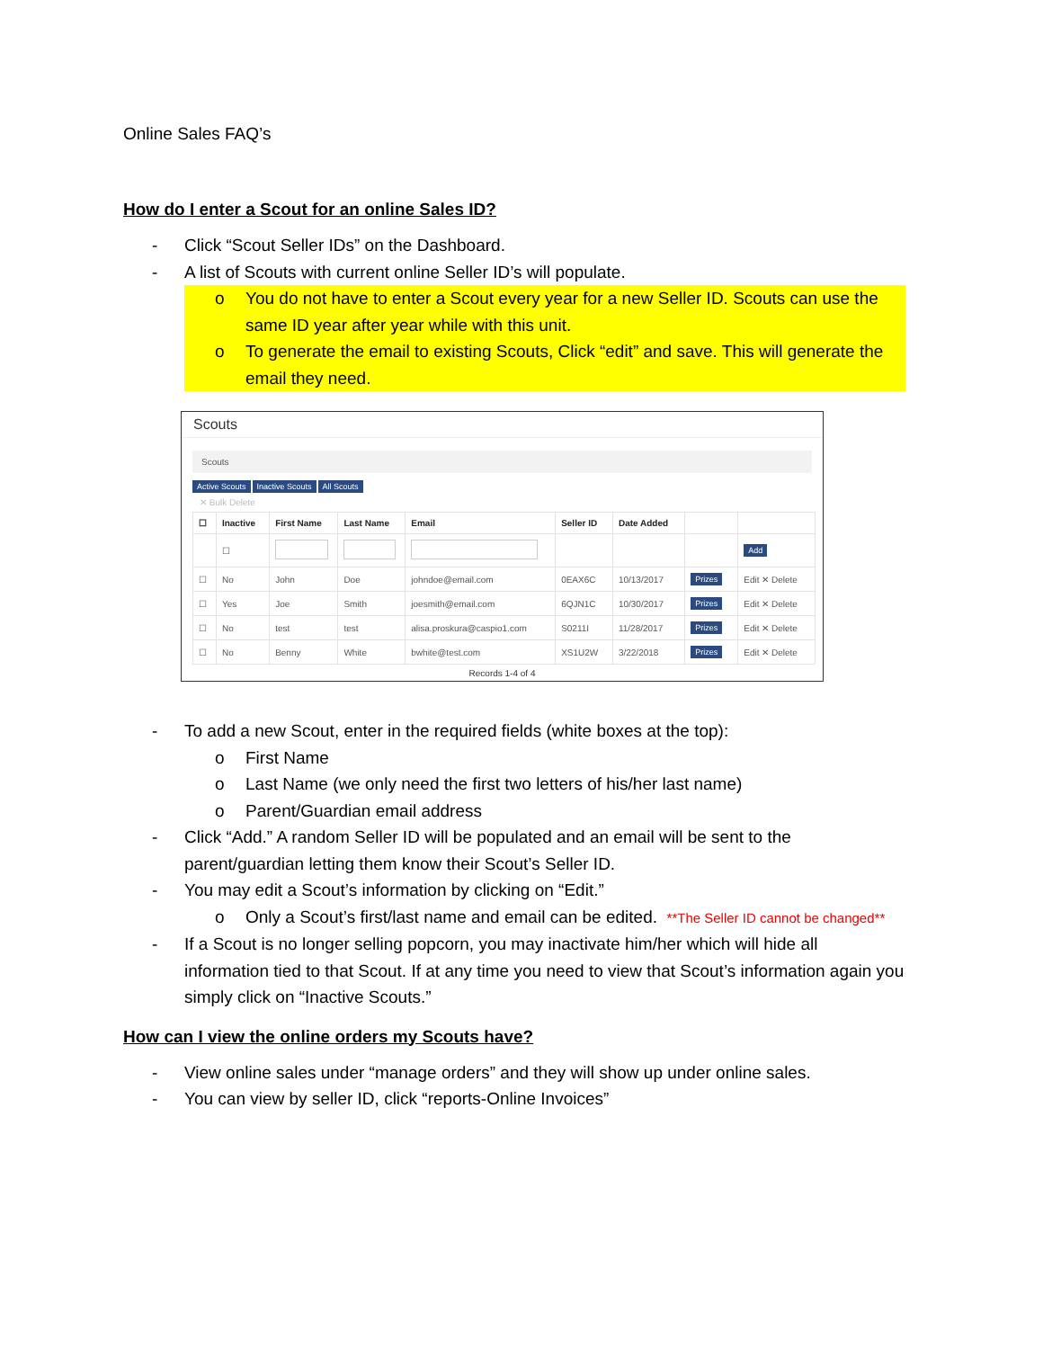Online Sales FAQ’s
How do I enter a Scout for an online Sales ID?
- Click “Scout Seller IDs” on the Dashboard.
- A list of Scouts with current online Seller ID’s will populate.
o You do not have to enter a Scout every year for a new Seller ID. Scouts can use the same ID year after year while with this unit.
o To generate the email to existing Scouts, Click “edit” and save. This will generate the email they need.
Scouts
Scouts
Active Scouts Inactive Scouts All Scouts
✕ Bulk Delete
| ☐ | Inactive | First Name | Last Name | Email | Seller ID | Date Added | | |
| --- | --- | --- | --- | --- | --- | --- | --- | --- |
| | ☐ | | | | | | | Add |
| ☐ | No | John | Doe | johndoe@email.com | 0EAX6C | 10/13/2017 | Prizes | Edit ✕ Delete |
| ☐ | Yes | Joe | Smith | joesmith@email.com | 6QJN1C | 10/30/2017 | Prizes | Edit ✕ Delete |
| ☐ | No | test | test | alisa.proskura@caspio1.com | S0211I | 11/28/2017 | Prizes | Edit ✕ Delete |
| ☐ | No | Benny | White | bwhite@test.com | XS1U2W | 3/22/2018 | Prizes | Edit ✕ Delete |
Records 1-4 of 4
- To add a new Scout, enter in the required fields (white boxes at the top):
o First Name
o Last Name (we only need the first two letters of his/her last name)
o Parent/Guardian email address
- Click “Add.” A random Seller ID will be populated and an email will be sent to the parent/guardian letting them know their Scout’s Seller ID.
- You may edit a Scout’s information by clicking on “Edit.”
o Only a Scout’s first/last name and email can be edited. **The Seller ID cannot be changed**
- If a Scout is no longer selling popcorn, you may inactivate him/her which will hide all information tied to that Scout. If at any time you need to view that Scout’s information again you simply click on “Inactive Scouts.”
How can I view the online orders my Scouts have?
- View online sales under “manage orders” and they will show up under online sales.
- You can view by seller ID, click “reports-Online Invoices”